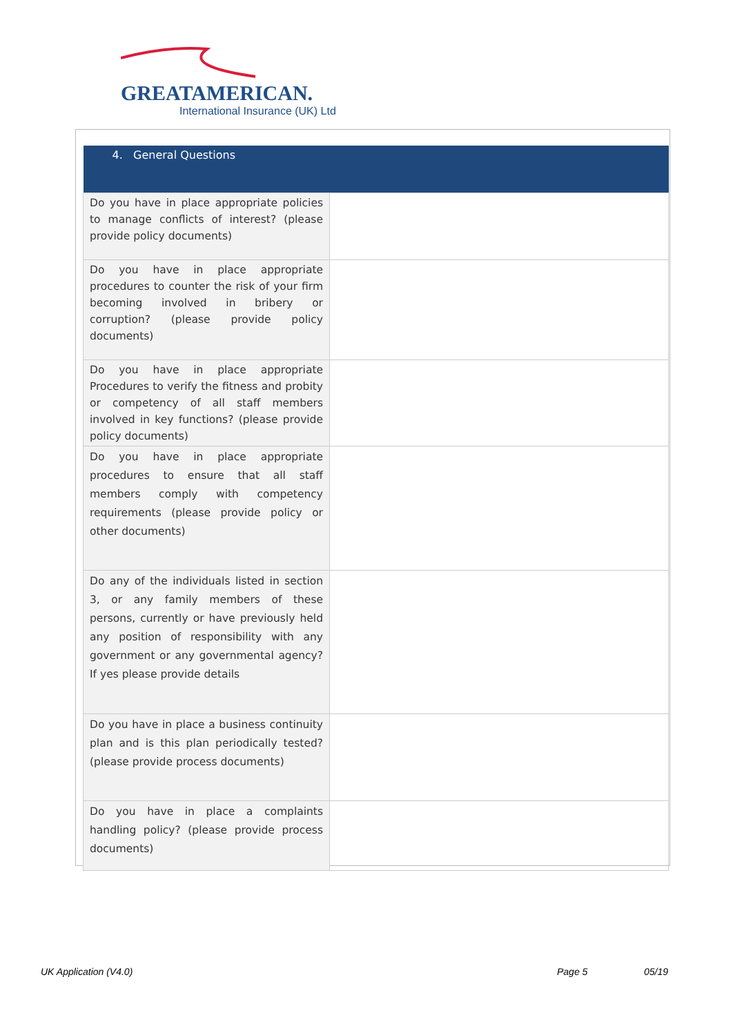GREATAMERICAN.
International Insurance (UK) Ltd
| 4. General Questions | |
| --- | --- |
| Do you have in place appropriate policies to manage conflicts of interest? (please provide policy documents) | |
| Do you have in place appropriate procedures to counter the risk of your firm becoming involved in bribery or corruption? (please provide policy documents) | |
| Do you have in place appropriate Procedures to verify the fitness and probity or competency of all staff members involved in key functions? (please provide policy documents) | |
| Do you have in place appropriate procedures to ensure that all staff members comply with competency requirements (please provide policy or other documents) | |
| Do any of the individuals listed in section 3, or any family members of these persons, currently or have previously held any position of responsibility with any government or any governmental agency? If yes please provide details | |
| Do you have in place a business continuity plan and is this plan periodically tested? (please provide process documents) | |
| Do you have in place a complaints handling policy? (please provide process documents) | |
UK Application (V4.0) Page 5 05/19